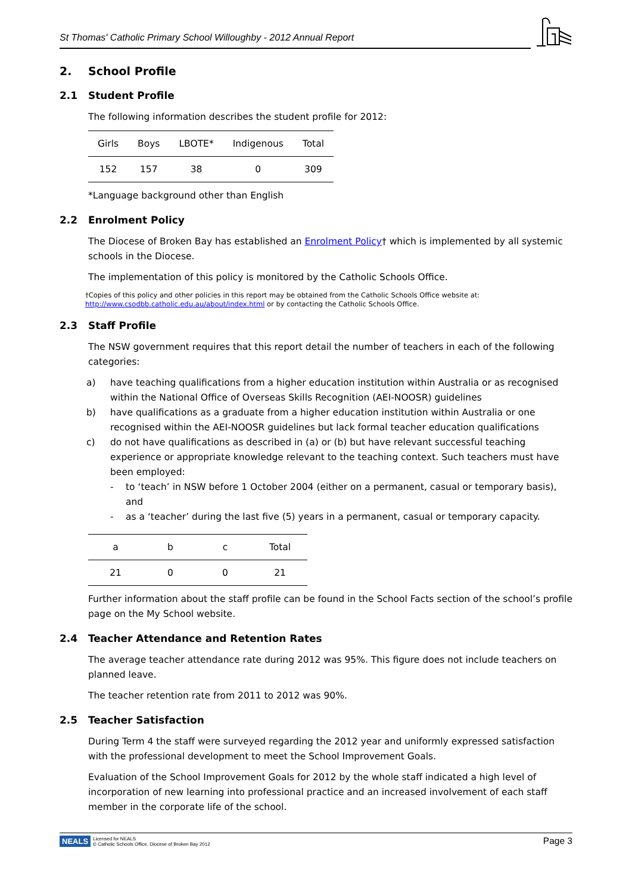St Thomas' Catholic Primary School Willoughby - 2012 Annual Report
2. School Profile
2.1 Student Profile
The following information describes the student profile for 2012:
| Girls | Boys | LBOTE* | Indigenous | Total |
| 152 | 157 | 38 | 0 | 309 |
*Language background other than English
2.2 Enrolment Policy
The Diocese of Broken Bay has established an Enrolment Policy† which is implemented by all systemic schools in the Diocese.
The implementation of this policy is monitored by the Catholic Schools Office.
†Copies of this policy and other policies in this report may be obtained from the Catholic Schools Office website at:
http://www.csodbb.catholic.edu.au/about/index.html or by contacting the Catholic Schools Office.
2.3 Staff Profile
The NSW government requires that this report detail the number of teachers in each of the following categories:
a) have teaching qualifications from a higher education institution within Australia or as recognised within the National Office of Overseas Skills Recognition (AEI-NOOSR) guidelines
b) have qualifications as a graduate from a higher education institution within Australia or one recognised within the AEI-NOOSR guidelines but lack formal teacher education qualifications
c) do not have qualifications as described in (a) or (b) but have relevant successful teaching experience or appropriate knowledge relevant to the teaching context. Such teachers must have been employed:
- to ‘teach’ in NSW before 1 October 2004 (either on a permanent, casual or temporary basis), and
- as a ‘teacher’ during the last five (5) years in a permanent, casual or temporary capacity.
| a | b | c | Total |
| 21 | 0 | 0 | 21 |
Further information about the staff profile can be found in the School Facts section of the school’s profile page on the My School website.
2.4 Teacher Attendance and Retention Rates
The average teacher attendance rate during 2012 was 95%. This figure does not include teachers on planned leave.
The teacher retention rate from 2011 to 2012 was 90%.
2.5 Teacher Satisfaction
During Term 4 the staff were surveyed regarding the 2012 year and uniformly expressed satisfaction with the professional development to meet the School Improvement Goals.
Evaluation of the School Improvement Goals for 2012 by the whole staff indicated a high level of incorporation of new learning into professional practice and an increased involvement of each staff member in the corporate life of the school.
NEALS
Licensed for NEALS
© Catholic Schools Office, Diocese of Broken Bay 2012
Page 3